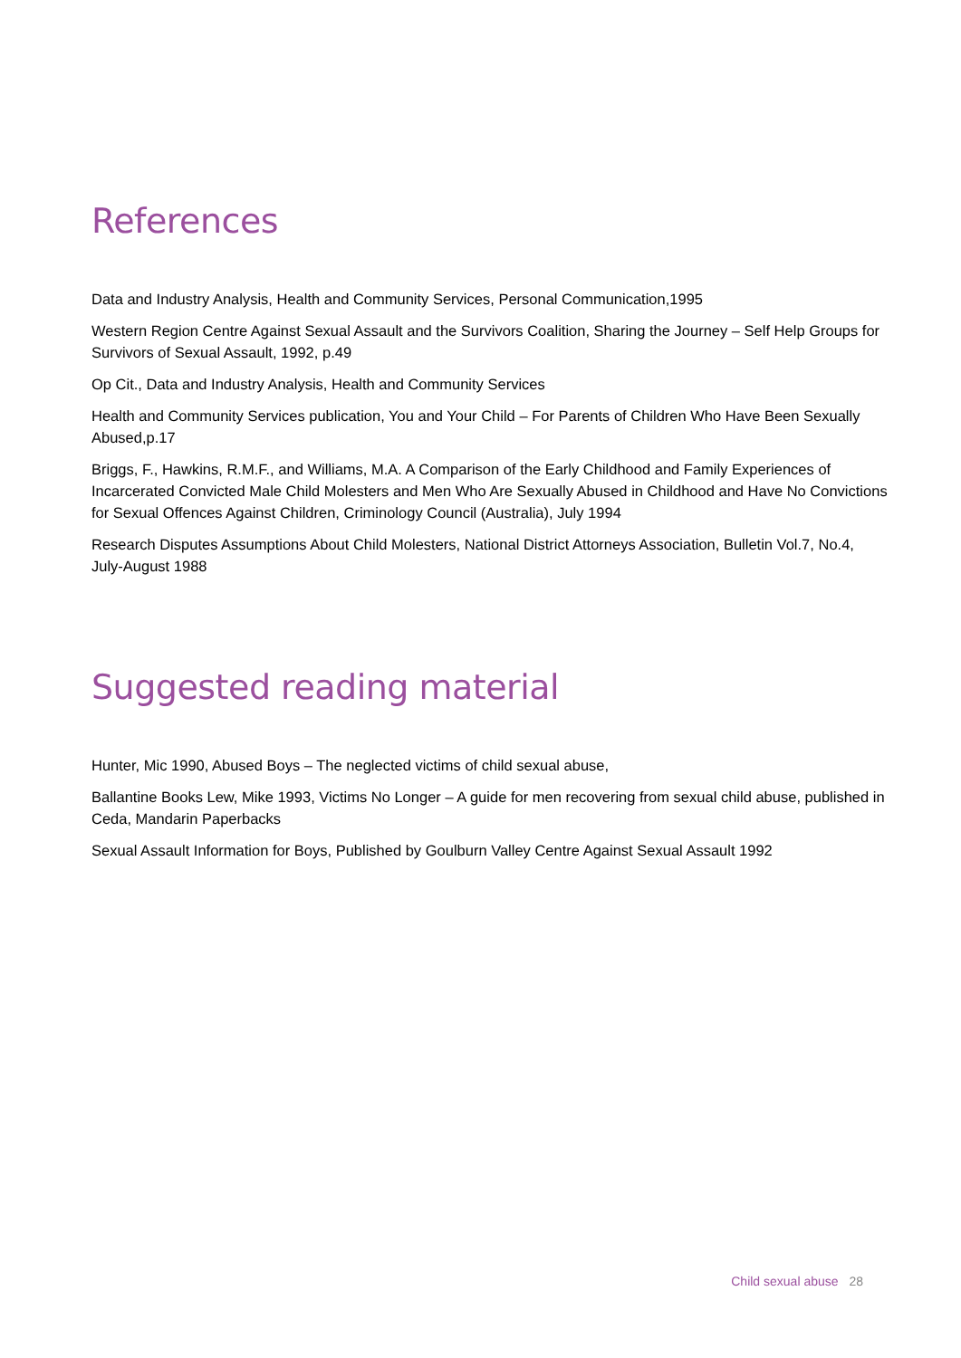References
Data and Industry Analysis, Health and Community Services, Personal Communication,1995
Western Region Centre Against Sexual Assault and the Survivors Coalition, Sharing the Journey – Self Help Groups for Survivors of Sexual Assault, 1992, p.49
Op Cit., Data and Industry Analysis, Health and Community Services
Health and Community Services publication, You and Your Child – For Parents of Children Who Have Been Sexually Abused,p.17
Briggs, F., Hawkins, R.M.F., and Williams, M.A. A Comparison of the Early Childhood and Family Experiences of Incarcerated Convicted Male Child Molesters and Men Who Are Sexually Abused in Childhood and Have No Convictions for Sexual Offences Against Children, Criminology Council (Australia), July 1994
Research Disputes Assumptions About Child Molesters, National District Attorneys Association, Bulletin Vol.7, No.4, July-August 1988
Suggested reading material
Hunter, Mic 1990, Abused Boys – The neglected victims of child sexual abuse,
Ballantine Books Lew, Mike 1993, Victims No Longer – A guide for men recovering from sexual child abuse, published in Ceda, Mandarin Paperbacks
Sexual Assault Information for Boys, Published by Goulburn Valley Centre Against Sexual Assault 1992
Child sexual abuse 28